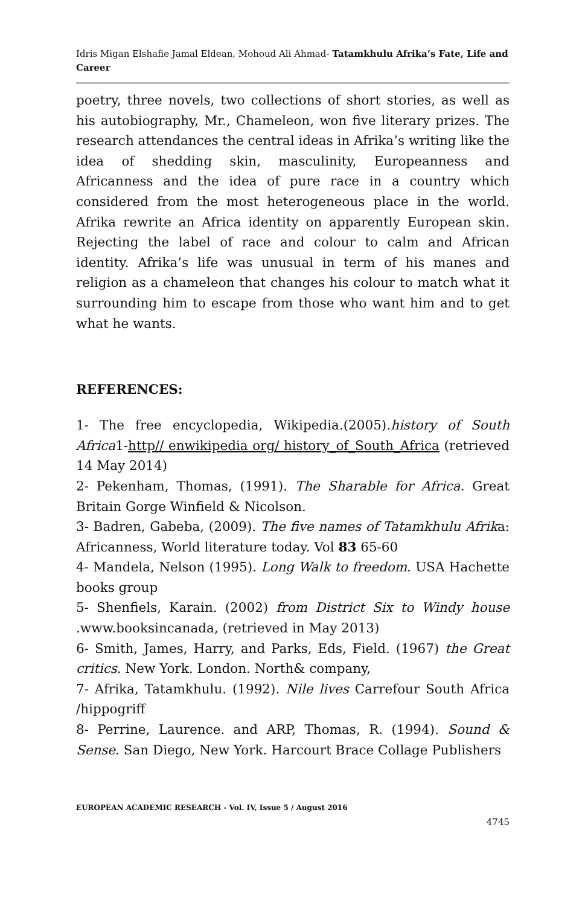Idris Migan Elshafie Jamal Eldean, Mohoud Ali Ahmad- Tatamkhulu Afrika’s Fate, Life and Career
poetry, three novels, two collections of short stories, as well as his autobiography, Mr., Chameleon, won five literary prizes. The research attendances the central ideas in Afrika’s writing like the idea of shedding skin, masculinity, Europeanness and Africanness and the idea of pure race in a country which considered from the most heterogeneous place in the world. Afrika rewrite an Africa identity on apparently European skin. Rejecting the label of race and colour to calm and African identity. Afrika’s life was unusual in term of his manes and religion as a chameleon that changes his colour to match what it surrounding him to escape from those who want him and to get what he wants.
REFERENCES:
1- The free encyclopedia, Wikipedia.(2005).history of South Africa1-http// enwikipedia org/ history_of_South_Africa (retrieved 14 May 2014)
2- Pekenham, Thomas, (1991). The Sharable for Africa. Great Britain Gorge Winfield & Nicolson.
3- Badren, Gabeba, (2009). The five names of Tatamkhulu Afrika: Africanness, World literature today. Vol 83 65-60
4- Mandela, Nelson (1995). Long Walk to freedom. USA Hachette books group
5- Shenfiels, Karain. (2002) from District Six to Windy house .www.booksincanada, (retrieved in May 2013)
6- Smith, James, Harry, and Parks, Eds, Field. (1967) the Great critics. New York. London. North& company,
7- Afrika, Tatamkhulu. (1992). Nile lives Carrefour South Africa /hippogriff
8- Perrine, Laurence. and ARP, Thomas, R. (1994). Sound & Sense. San Diego, New York. Harcourt Brace Collage Publishers
EUROPEAN ACADEMIC RESEARCH - Vol. IV, Issue 5 / August 2016
4745